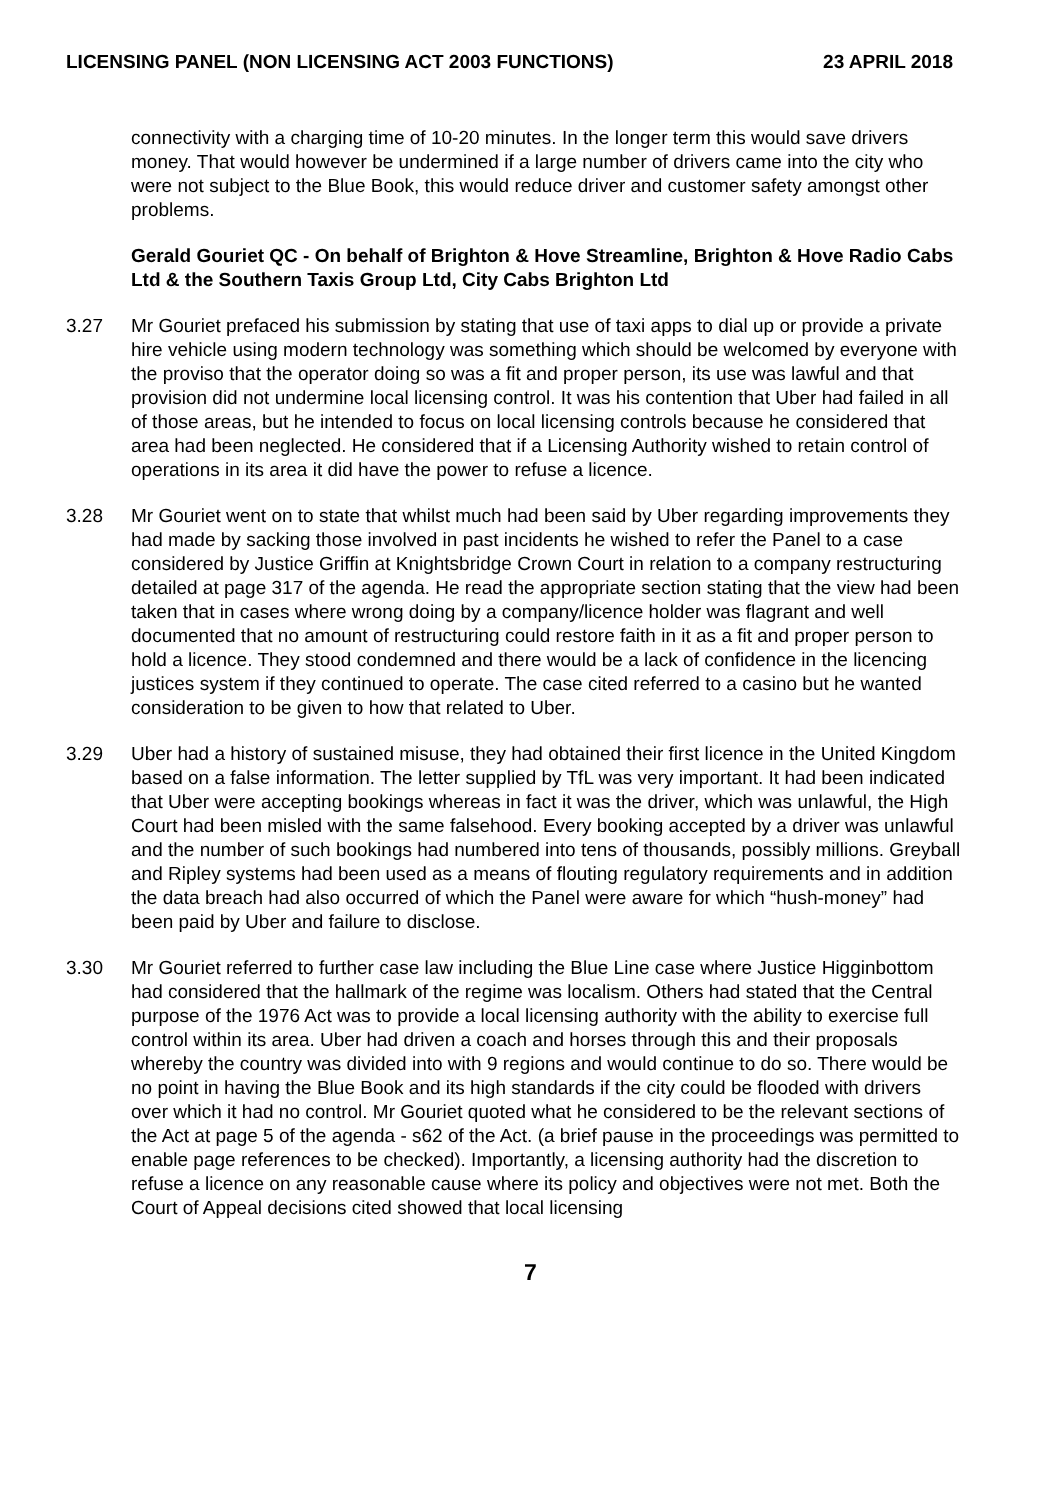LICENSING PANEL (NON LICENSING ACT 2003 FUNCTIONS) 23 APRIL 2018
connectivity with a charging time of 10-20 minutes. In the longer term this would save drivers money. That would however be undermined if a large number of drivers came into the city who were not subject to the Blue Book, this would reduce driver and customer safety amongst other problems.
Gerald Gouriet QC - On behalf of Brighton & Hove Streamline, Brighton & Hove Radio Cabs Ltd & the Southern Taxis Group Ltd, City Cabs Brighton Ltd
3.27 Mr Gouriet prefaced his submission by stating that use of taxi apps to dial up or provide a private hire vehicle using modern technology was something which should be welcomed by everyone with the proviso that the operator doing so was a fit and proper person, its use was lawful and that provision did not undermine local licensing control. It was his contention that Uber had failed in all of those areas, but he intended to focus on local licensing controls because he considered that area had been neglected. He considered that if a Licensing Authority wished to retain control of operations in its area it did have the power to refuse a licence.
3.28 Mr Gouriet went on to state that whilst much had been said by Uber regarding improvements they had made by sacking those involved in past incidents he wished to refer the Panel to a case considered by Justice Griffin at Knightsbridge Crown Court in relation to a company restructuring detailed at page 317 of the agenda. He read the appropriate section stating that the view had been taken that in cases where wrong doing by a company/licence holder was flagrant and well documented that no amount of restructuring could restore faith in it as a fit and proper person to hold a licence. They stood condemned and there would be a lack of confidence in the licencing justices system if they continued to operate. The case cited referred to a casino but he wanted consideration to be given to how that related to Uber.
3.29 Uber had a history of sustained misuse, they had obtained their first licence in the United Kingdom based on a false information. The letter supplied by TfL was very important. It had been indicated that Uber were accepting bookings whereas in fact it was the driver, which was unlawful, the High Court had been misled with the same falsehood. Every booking accepted by a driver was unlawful and the number of such bookings had numbered into tens of thousands, possibly millions. Greyball and Ripley systems had been used as a means of flouting regulatory requirements and in addition the data breach had also occurred of which the Panel were aware for which “hush-money” had been paid by Uber and failure to disclose.
3.30 Mr Gouriet referred to further case law including the Blue Line case where Justice Higginbottom had considered that the hallmark of the regime was localism. Others had stated that the Central purpose of the 1976 Act was to provide a local licensing authority with the ability to exercise full control within its area. Uber had driven a coach and horses through this and their proposals whereby the country was divided into with 9 regions and would continue to do so. There would be no point in having the Blue Book and its high standards if the city could be flooded with drivers over which it had no control. Mr Gouriet quoted what he considered to be the relevant sections of the Act at page 5 of the agenda - s62 of the Act. (a brief pause in the proceedings was permitted to enable page references to be checked). Importantly, a licensing authority had the discretion to refuse a licence on any reasonable cause where its policy and objectives were not met. Both the Court of Appeal decisions cited showed that local licensing
7